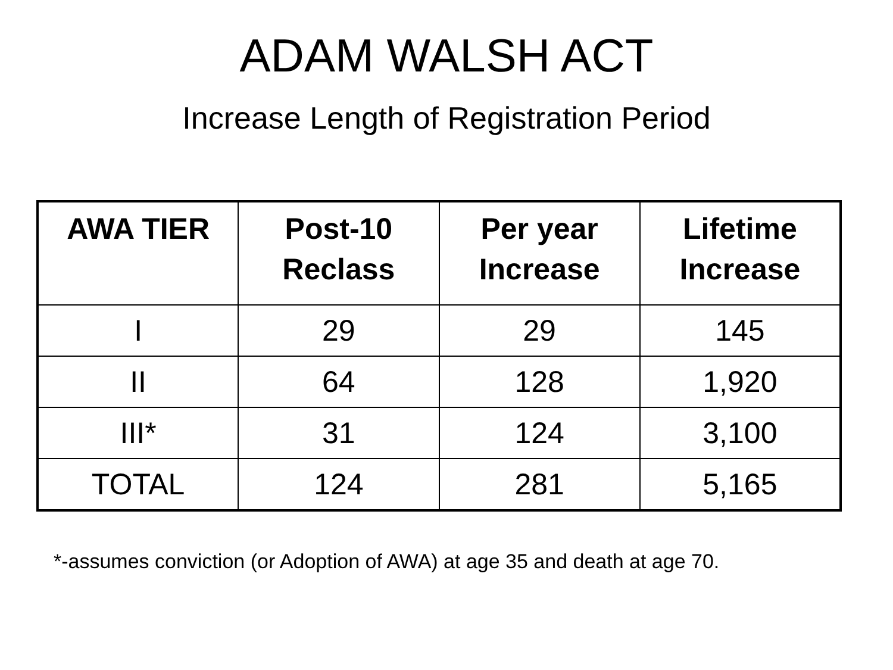ADAM WALSH ACT
Increase Length of Registration Period
| AWA TIER | Post-10 Reclass | Per year Increase | Lifetime Increase |
| --- | --- | --- | --- |
| I | 29 | 29 | 145 |
| II | 64 | 128 | 1,920 |
| III* | 31 | 124 | 3,100 |
| TOTAL | 124 | 281 | 5,165 |
*-assumes conviction (or Adoption of AWA) at age 35 and death at age 70.